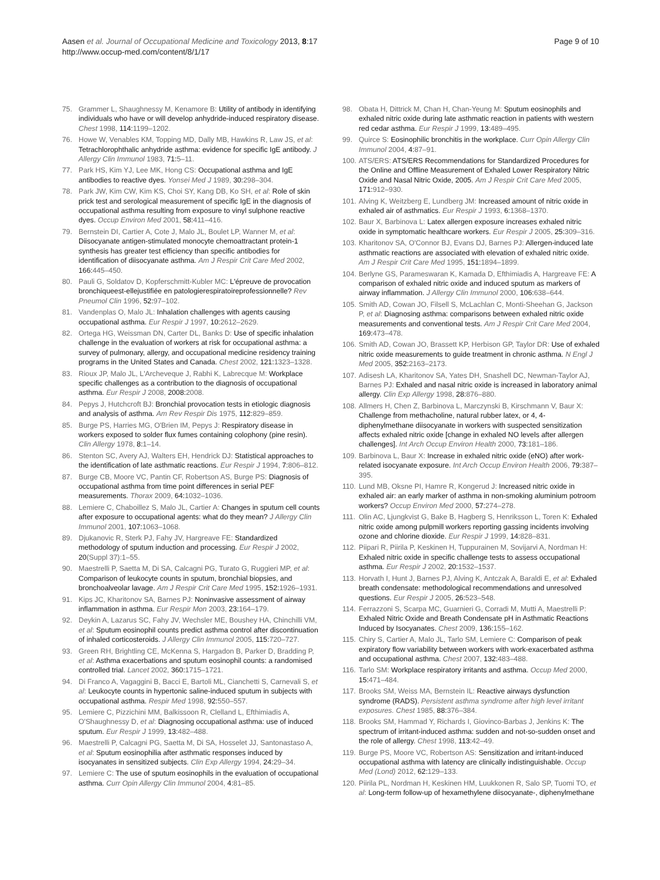Aasen et al. Journal of Occupational Medicine and Toxicology 2013, 8:17
http://www.occup-med.com/content/8/1/17
Page 9 of 10
75. Grammer L, Shaughnessy M, Kenamore B: Utility of antibody in identifying individuals who have or will develop anhydride-induced respiratory disease. Chest 1998, 114: 1199–1202.
76. Howe W, Venables KM, Topping MD, Dally MB, Hawkins R, Law JS, et al: Tetrachlorophthalic anhydride asthma: evidence for specific IgE antibody. J Allergy Clin Immunol 1983, 71: 5–11.
77. Park HS, Kim YJ, Lee MK, Hong CS: Occupational asthma and IgE antibodies to reactive dyes. Yonsei Med J 1989, 30: 298–304.
78. Park JW, Kim CW, Kim KS, Choi SY, Kang DB, Ko SH, et al: Role of skin prick test and serological measurement of specific IgE in the diagnosis of occupational asthma resulting from exposure to vinyl sulphone reactive dyes. Occup Environ Med 2001, 58: 411–416.
79. Bernstein DI, Cartier A, Cote J, Malo JL, Boulet LP, Wanner M, et al: Diisocyanate antigen-stimulated monocyte chemoattractant protein-1 synthesis has greater test efficiency than specific antibodies for identification of diisocyanate asthma. Am J Respir Crit Care Med 2002, 166: 445–450.
80. Pauli G, Soldatov D, Kopferschmitt-Kubler MC: L'épreuve de provocation bronchiqueest-ellejustifiée en patologierespiratoireprofessionnelle? Rev Pneumol Clin 1996, 52: 97–102.
81. Vandenplas O, Malo JL: Inhalation challenges with agents causing occupational asthma. Eur Respir J 1997, 10: 2612–2629.
82. Ortega HG, Weissman DN, Carter DL, Banks D: Use of specific inhalation challenge in the evaluation of workers at risk for occupational asthma: a survey of pulmonary, allergy, and occupational medicine residency training programs in the United States and Canada. Chest 2002, 121: 1323–1328.
83. Rioux JP, Malo JL, L'Archeveque J, Rabhi K, Labrecque M: Workplace specific challenges as a contribution to the diagnosis of occupational asthma. Eur Respir J 2008, 2008: 2008.
84. Pepys J, Hutchcroft BJ: Bronchial provocation tests in etiologic diagnosis and analysis of asthma. Am Rev Respir Dis 1975, 112: 829–859.
85. Burge PS, Harries MG, O'Brien IM, Pepys J: Respiratory disease in workers exposed to solder flux fumes containing colophony (pine resin). Clin Allergy 1978, 8: 1–14.
86. Stenton SC, Avery AJ, Walters EH, Hendrick DJ: Statistical approaches to the identification of late asthmatic reactions. Eur Respir J 1994, 7: 806–812.
87. Burge CB, Moore VC, Pantin CF, Robertson AS, Burge PS: Diagnosis of occupational asthma from time point differences in serial PEF measurements. Thorax 2009, 64: 1032–1036.
88. Lemiere C, Chaboillez S, Malo JL, Cartier A: Changes in sputum cell counts after exposure to occupational agents: what do they mean? J Allergy Clin Immunol 2001, 107: 1063–1068.
89. Djukanovic R, Sterk PJ, Fahy JV, Hargreave FE: Standardized methodology of sputum induction and processing. Eur Respir J 2002, 20(Suppl 37):1–55.
90. Maestrelli P, Saetta M, Di SA, Calcagni PG, Turato G, Ruggieri MP, et al: Comparison of leukocyte counts in sputum, bronchial biopsies, and bronchoalveolar lavage. Am J Respir Crit Care Med 1995, 152: 1926–1931.
91. Kips JC, Kharitonov SA, Barnes PJ: Noninvasive assessment of airway inflammation in asthma. Eur Respir Mon 2003, 23: 164–179.
92. Deykin A, Lazarus SC, Fahy JV, Wechsler ME, Boushey HA, Chinchilli VM, et al: Sputum eosinophil counts predict asthma control after discontinuation of inhaled corticosteroids. J Allergy Clin Immunol 2005, 115: 720–727.
93. Green RH, Brightling CE, McKenna S, Hargadon B, Parker D, Bradding P, et al: Asthma exacerbations and sputum eosinophil counts: a randomised controlled trial. Lancet 2002, 360: 1715–1721.
94. Di Franco A, Vagaggini B, Bacci E, Bartoli ML, Cianchetti S, Carnevali S, et al: Leukocyte counts in hypertonic saline-induced sputum in subjects with occupational asthma. Respir Med 1998, 92: 550–557.
95. Lemiere C, Pizzichini MM, Balkissoon R, Clelland L, Efthimiadis A, O'Shaughnessy D, et al: Diagnosing occupational asthma: use of induced sputum. Eur Respir J 1999, 13: 482–488.
96. Maestrelli P, Calcagni PG, Saetta M, Di SA, Hosselet JJ, Santonastaso A, et al: Sputum eosinophilia after asthmatic responses induced by isocyanates in sensitized subjects. Clin Exp Allergy 1994, 24: 29–34.
97. Lemiere C: The use of sputum eosinophils in the evaluation of occupational asthma. Curr Opin Allergy Clin Immunol 2004, 4: 81–85.
98. Obata H, Dittrick M, Chan H, Chan-Yeung M: Sputum eosinophils and exhaled nitric oxide during late asthmatic reaction in patients with western red cedar asthma. Eur Respir J 1999, 13: 489–495.
99. Quirce S: Eosinophilic bronchitis in the workplace. Curr Opin Allergy Clin Immunol 2004, 4: 87–91.
100. ATS/ERS: ATS/ERS Recommendations for Standardized Procedures for the Online and Offline Measurement of Exhaled Lower Respiratory Nitric Oxide and Nasal Nitric Oxide, 2005. Am J Respir Crit Care Med 2005, 171: 912–930.
101. Alving K, Weitzberg E, Lundberg JM: Increased amount of nitric oxide in exhaled air of asthmatics. Eur Respir J 1993, 6: 1368–1370.
102. Baur X, Barbinova L: Latex allergen exposure increases exhaled nitric oxide in symptomatic healthcare workers. Eur Respir J 2005, 25: 309–316.
103. Kharitonov SA, O'Connor BJ, Evans DJ, Barnes PJ: Allergen-induced late asthmatic reactions are associated with elevation of exhaled nitric oxide. Am J Respir Crit Care Med 1995, 151: 1894–1899.
104. Berlyne GS, Parameswaran K, Kamada D, Efthimiadis A, Hargreave FE: A comparison of exhaled nitric oxide and induced sputum as markers of airway inflammation. J Allergy Clin Immunol 2000, 106: 638–644.
105. Smith AD, Cowan JO, Filsell S, McLachlan C, Monti-Sheehan G, Jackson P, et al: Diagnosing asthma: comparisons between exhaled nitric oxide measurements and conventional tests. Am J Respir Crit Care Med 2004, 169: 473–478.
106. Smith AD, Cowan JO, Brassett KP, Herbison GP, Taylor DR: Use of exhaled nitric oxide measurements to guide treatment in chronic asthma. N Engl J Med 2005, 352: 2163–2173.
107. Adisesh LA, Kharitonov SA, Yates DH, Snashell DC, Newman-Taylor AJ, Barnes PJ: Exhaled and nasal nitric oxide is increased in laboratory animal allergy. Clin Exp Allergy 1998, 28: 876–880.
108. Allmers H, Chen Z, Barbinova L, Marczynski B, Kirschmann V, Baur X: Challenge from methacholine, natural rubber latex, or 4, 4-diphenylmethane diisocyanate in workers with suspected sensitization affects exhaled nitric oxide [change in exhaled NO levels after allergen challenges]. Int Arch Occup Environ Health 2000, 73: 181–186.
109. Barbinova L, Baur X: Increase in exhaled nitric oxide (eNO) after work-related isocyanate exposure. Int Arch Occup Environ Health 2006, 79: 387–395.
110. Lund MB, Oksne PI, Hamre R, Kongerud J: Increased nitric oxide in exhaled air: an early marker of asthma in non-smoking aluminium potroom workers? Occup Environ Med 2000, 57: 274–278.
111. Olin AC, Ljungkvist G, Bake B, Hagberg S, Henriksson L, Toren K: Exhaled nitric oxide among pulpmill workers reporting gassing incidents involving ozone and chlorine dioxide. Eur Respir J 1999, 14: 828–831.
112. Piipari R, Piirila P, Keskinen H, Tuppurainen M, Sovijarvi A, Nordman H: Exhaled nitric oxide in specific challenge tests to assess occupational asthma. Eur Respir J 2002, 20: 1532–1537.
113. Horvath I, Hunt J, Barnes PJ, Alving K, Antczak A, Baraldi E, et al: Exhaled breath condensate: methodological recommendations and unresolved questions. Eur Respir J 2005, 26: 523–548.
114. Ferrazzoni S, Scarpa MC, Guarnieri G, Corradi M, Mutti A, Maestrelli P: Exhaled Nitric Oxide and Breath Condensate pH in Asthmatic Reactions Induced by Isocyanates. Chest 2009, 136: 155–162.
115. Chiry S, Cartier A, Malo JL, Tarlo SM, Lemiere C: Comparison of peak expiratory flow variability between workers with work-exacerbated asthma and occupational asthma. Chest 2007, 132: 483–488.
116. Tarlo SM: Workplace respiratory irritants and asthma. Occup Med 2000, 15: 471–484.
117. Brooks SM, Weiss MA, Bernstein IL: Reactive airways dysfunction syndrome (RADS). Persistent asthma syndrome after high level irritant exposures. Chest 1985, 88: 376–384.
118. Brooks SM, Hammad Y, Richards I, Giovinco-Barbas J, Jenkins K: The spectrum of irritant-induced asthma: sudden and not-so-sudden onset and the role of allergy. Chest 1998, 113: 42–49.
119. Burge PS, Moore VC, Robertson AS: Sensitization and irritant-induced occupational asthma with latency are clinically indistinguishable. Occup Med (Lond) 2012, 62: 129–133.
120. Piirila PL, Nordman H, Keskinen HM, Luukkonen R, Salo SP, Tuomi TO, et al: Long-term follow-up of hexamethylene diisocyanate-, diphenylmethane